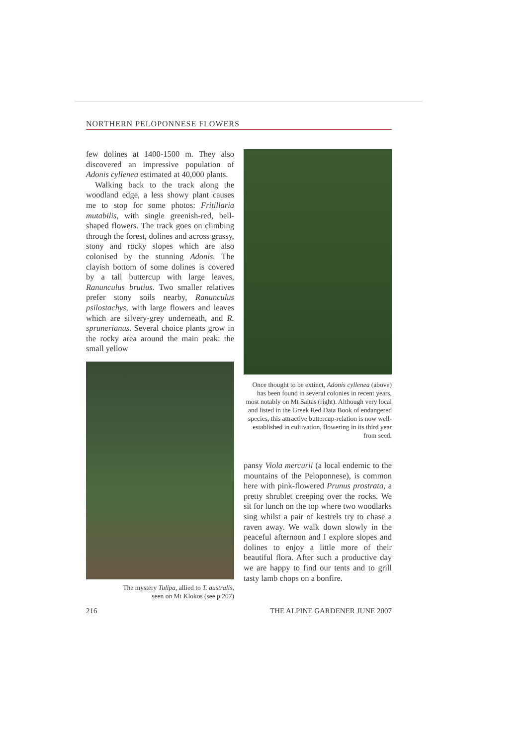NORTHERN PELOPONNESE FLOWERS
few dolines at 1400-1500 m. They also discovered an impressive population of Adonis cyllenea estimated at 40,000 plants.
Walking back to the track along the woodland edge, a less showy plant causes me to stop for some photos: Fritillaria mutabilis, with single greenish-red, bell-shaped flowers. The track goes on climbing through the forest, dolines and across grassy, stony and rocky slopes which are also colonised by the stunning Adonis. The clayish bottom of some dolines is covered by a tall buttercup with large leaves, Ranunculus brutius. Two smaller relatives prefer stony soils nearby, Ranunculus psilostachys, with large flowers and leaves which are silvery-grey underneath, and R. sprunerianus. Several choice plants grow in the rocky area around the main peak: the small yellow
The mystery Tulipa, allied to T. australis,
seen on Mt Klokos (see p.207)
Once thought to be extinct, Adonis cyllenea (above) has been found in several colonies in recent years, most notably on Mt Saitas (right). Although very local and listed in the Greek Red Data Book of endangered species, this attractive buttercup-relation is now well-established in cultivation, flowering in its third year from seed.
pansy Viola mercurii (a local endemic to the mountains of the Peloponnese), is common here with pink-flowered Prunus prostrata, a pretty shrublet creeping over the rocks. We sit for lunch on the top where two woodlarks sing whilst a pair of kestrels try to chase a raven away. We walk down slowly in the peaceful afternoon and I explore slopes and dolines to enjoy a little more of their beautiful flora. After such a productive day we are happy to find our tents and to grill tasty lamb chops on a bonfire.
216 THE ALPINE GARDENER JUNE 2007